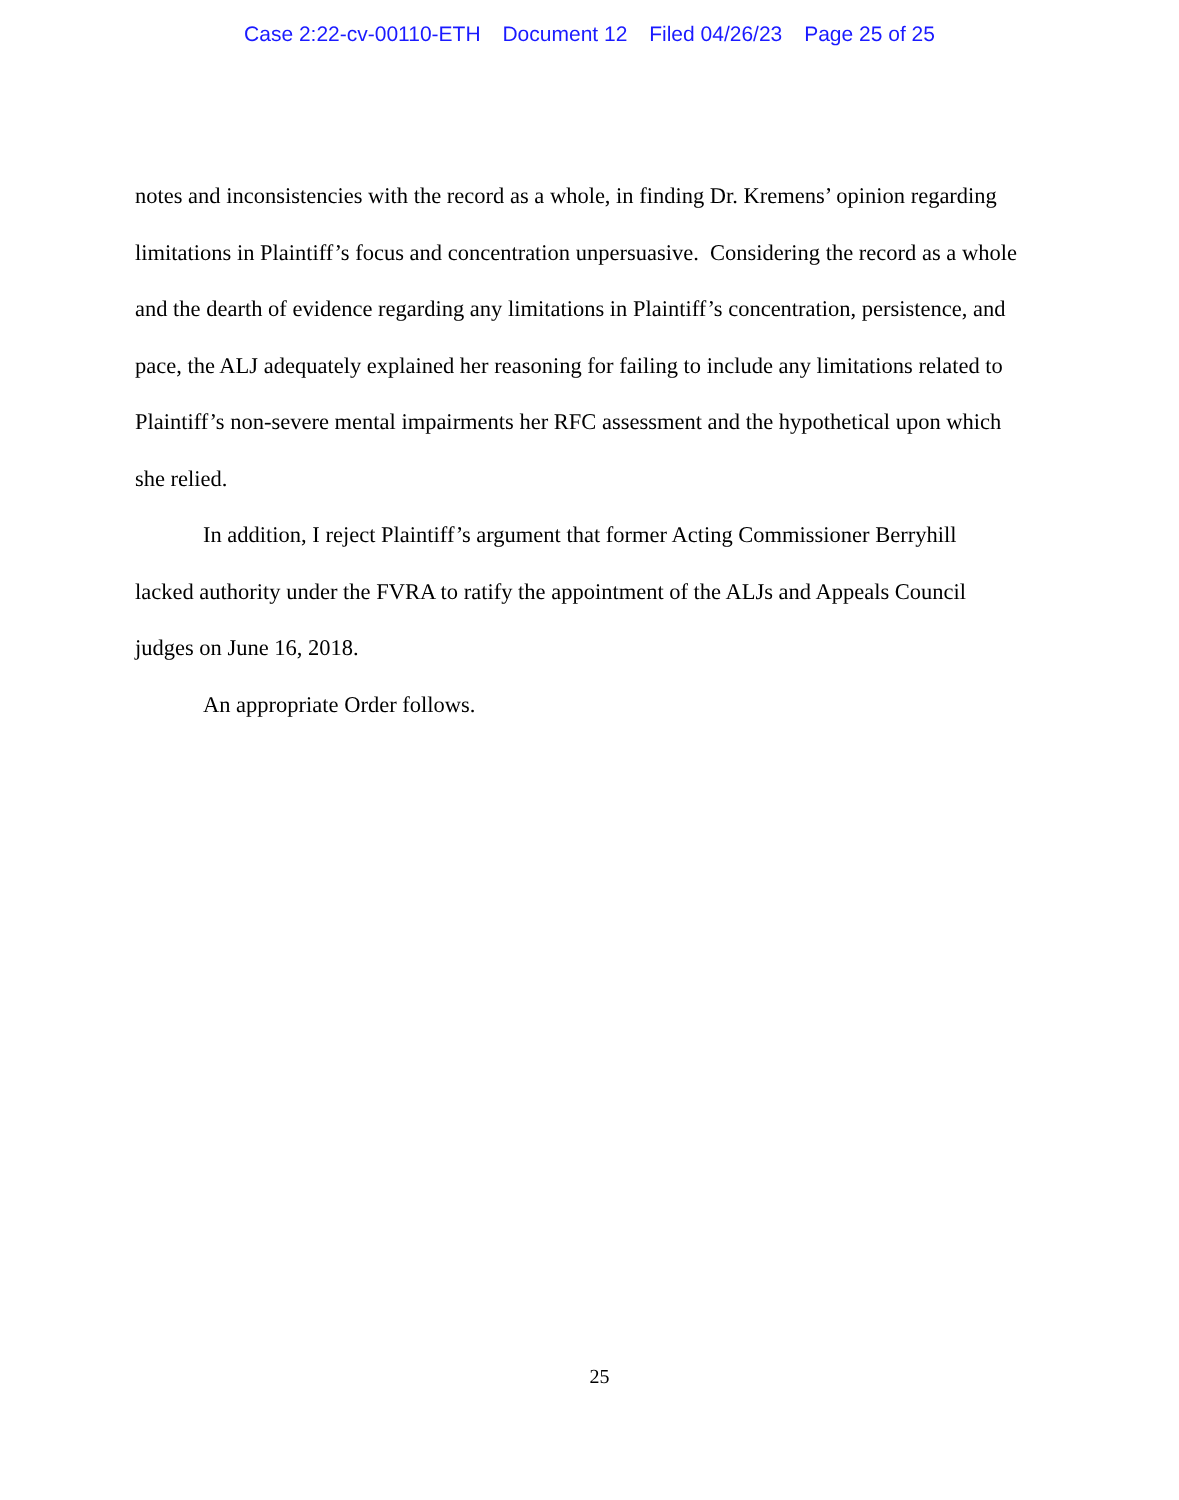Case 2:22-cv-00110-ETH Document 12 Filed 04/26/23 Page 25 of 25
notes and inconsistencies with the record as a whole, in finding Dr. Kremens’ opinion regarding limitations in Plaintiff’s focus and concentration unpersuasive. Considering the record as a whole and the dearth of evidence regarding any limitations in Plaintiff’s concentration, persistence, and pace, the ALJ adequately explained her reasoning for failing to include any limitations related to Plaintiff’s non-severe mental impairments her RFC assessment and the hypothetical upon which she relied.
In addition, I reject Plaintiff’s argument that former Acting Commissioner Berryhill lacked authority under the FVRA to ratify the appointment of the ALJs and Appeals Council judges on June 16, 2018.
An appropriate Order follows.
25